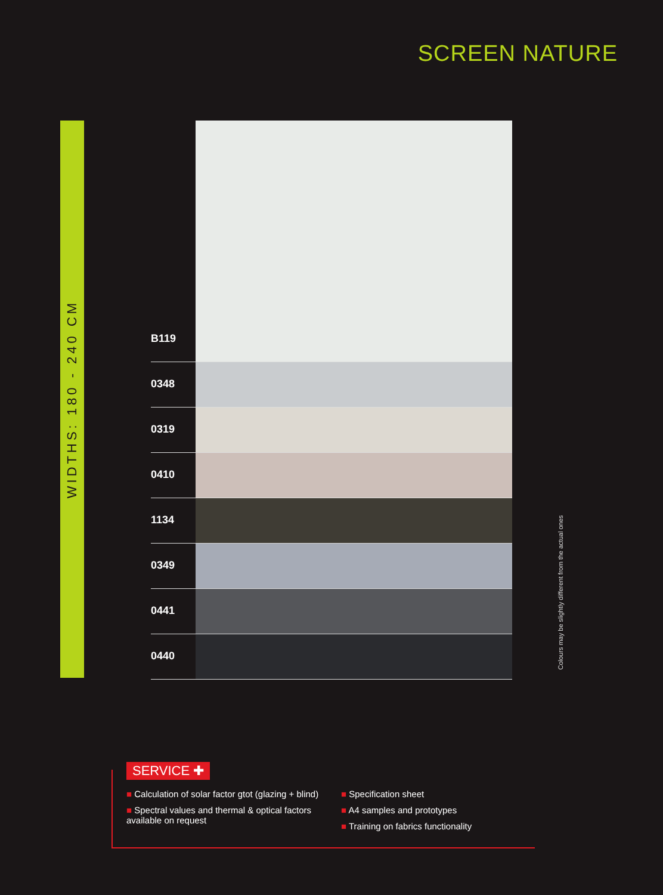SCREEN NATURE
WIDTHS: 180 - 240 CM
B119
0348
0319
0410
1134
0349
0441
0440
Colours may be slightly different from the actual ones
SERVICE ✚
■ Calculation of solar factor gtot (glazing + blind)
■ Spectral values and thermal & optical factors available on request
■ Specification sheet
■ A4 samples and prototypes
■ Training on fabrics functionality